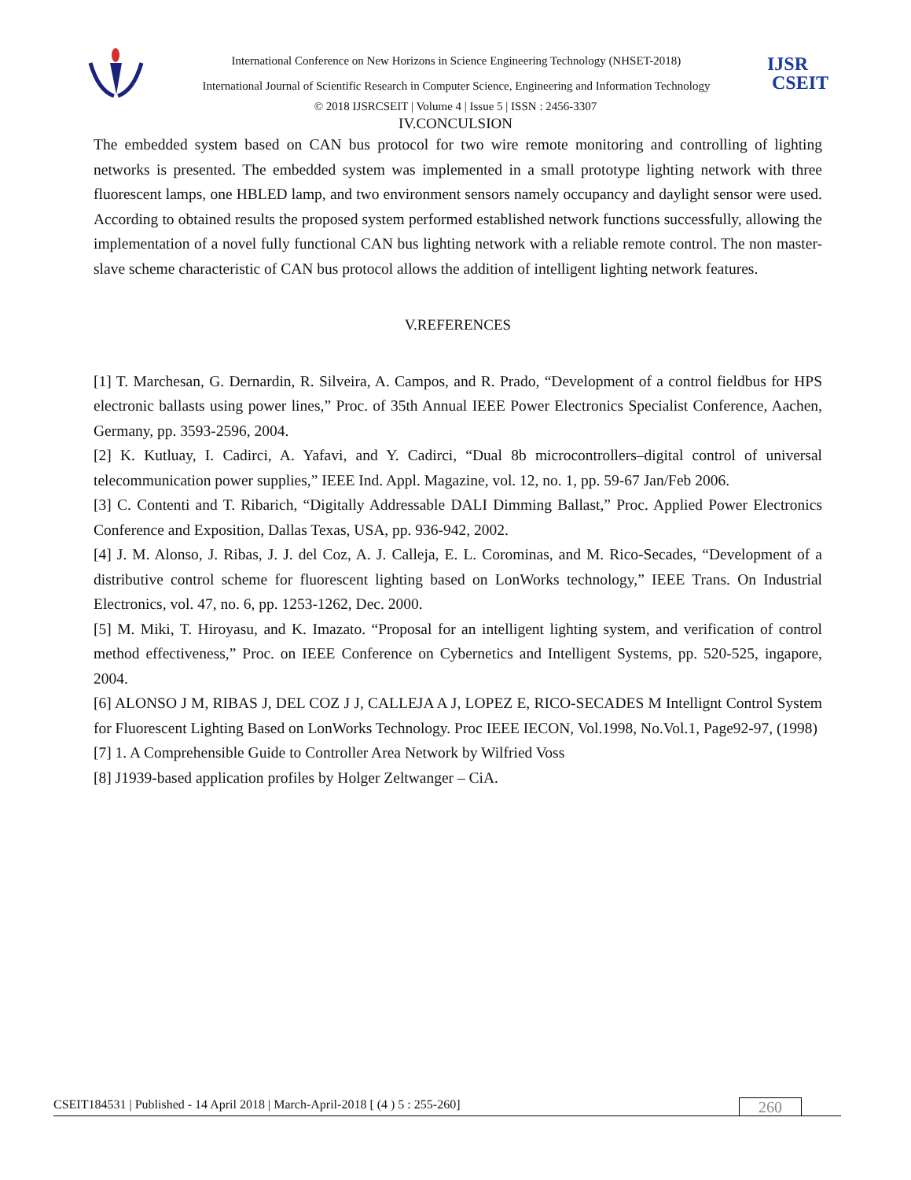International Conference on New Horizons in Science Engineering Technology (NHSET-2018)
International Journal of Scientific Research in Computer Science, Engineering and Information Technology
IJSR
CSEIT
© 2018 IJSRCSEIT | Volume 4 | Issue 5 | ISSN : 2456-3307
IV.CONCULSION
The embedded system based on CAN bus protocol for two wire remote monitoring and controlling of lighting networks is presented. The embedded system was implemented in a small prototype lighting network with three fluorescent lamps, one HBLED lamp, and two environment sensors namely occupancy and daylight sensor were used. According to obtained results the proposed system performed established network functions successfully, allowing the implementation of a novel fully functional CAN bus lighting network with a reliable remote control. The non master-slave scheme characteristic of CAN bus protocol allows the addition of intelligent lighting network features.
V.REFERENCES
[1] T. Marchesan, G. Dernardin, R. Silveira, A. Campos, and R. Prado, “Development of a control fieldbus for HPS electronic ballasts using power lines,” Proc. of 35th Annual IEEE Power Electronics Specialist Conference, Aachen, Germany, pp. 3593-2596, 2004.
[2] K. Kutluay, I. Cadirci, A. Yafavi, and Y. Cadirci, “Dual 8b microcontrollers–digital control of universal telecommunication power supplies,” IEEE Ind. Appl. Magazine, vol. 12, no. 1, pp. 59-67 Jan/Feb 2006.
[3] C. Contenti and T. Ribarich, “Digitally Addressable DALI Dimming Ballast,” Proc. Applied Power Electronics Conference and Exposition, Dallas Texas, USA, pp. 936-942, 2002.
[4] J. M. Alonso, J. Ribas, J. J. del Coz, A. J. Calleja, E. L. Corominas, and M. Rico-Secades, “Development of a distributive control scheme for fluorescent lighting based on LonWorks technology,” IEEE Trans. On Industrial Electronics, vol. 47, no. 6, pp. 1253-1262, Dec. 2000.
[5] M. Miki, T. Hiroyasu, and K. Imazato. “Proposal for an intelligent lighting system, and verification of control method effectiveness,” Proc. on IEEE Conference on Cybernetics and Intelligent Systems, pp. 520-525, ingapore, 2004.
[6] ALONSO J M, RIBAS J, DEL COZ J J, CALLEJA A J, LOPEZ E, RICO-SECADES M Intellignt Control System for Fluorescent Lighting Based on LonWorks Technology. Proc IEEE IECON, Vol.1998, No.Vol.1, Page92-97, (1998)
[7] 1. A Comprehensible Guide to Controller Area Network by Wilfried Voss
[8] J1939-based application profiles by Holger Zeltwanger – CiA.
CSEIT184531 | Published - 14 April 2018 | March-April-2018 [ (4 ) 5 : 255-260] 260